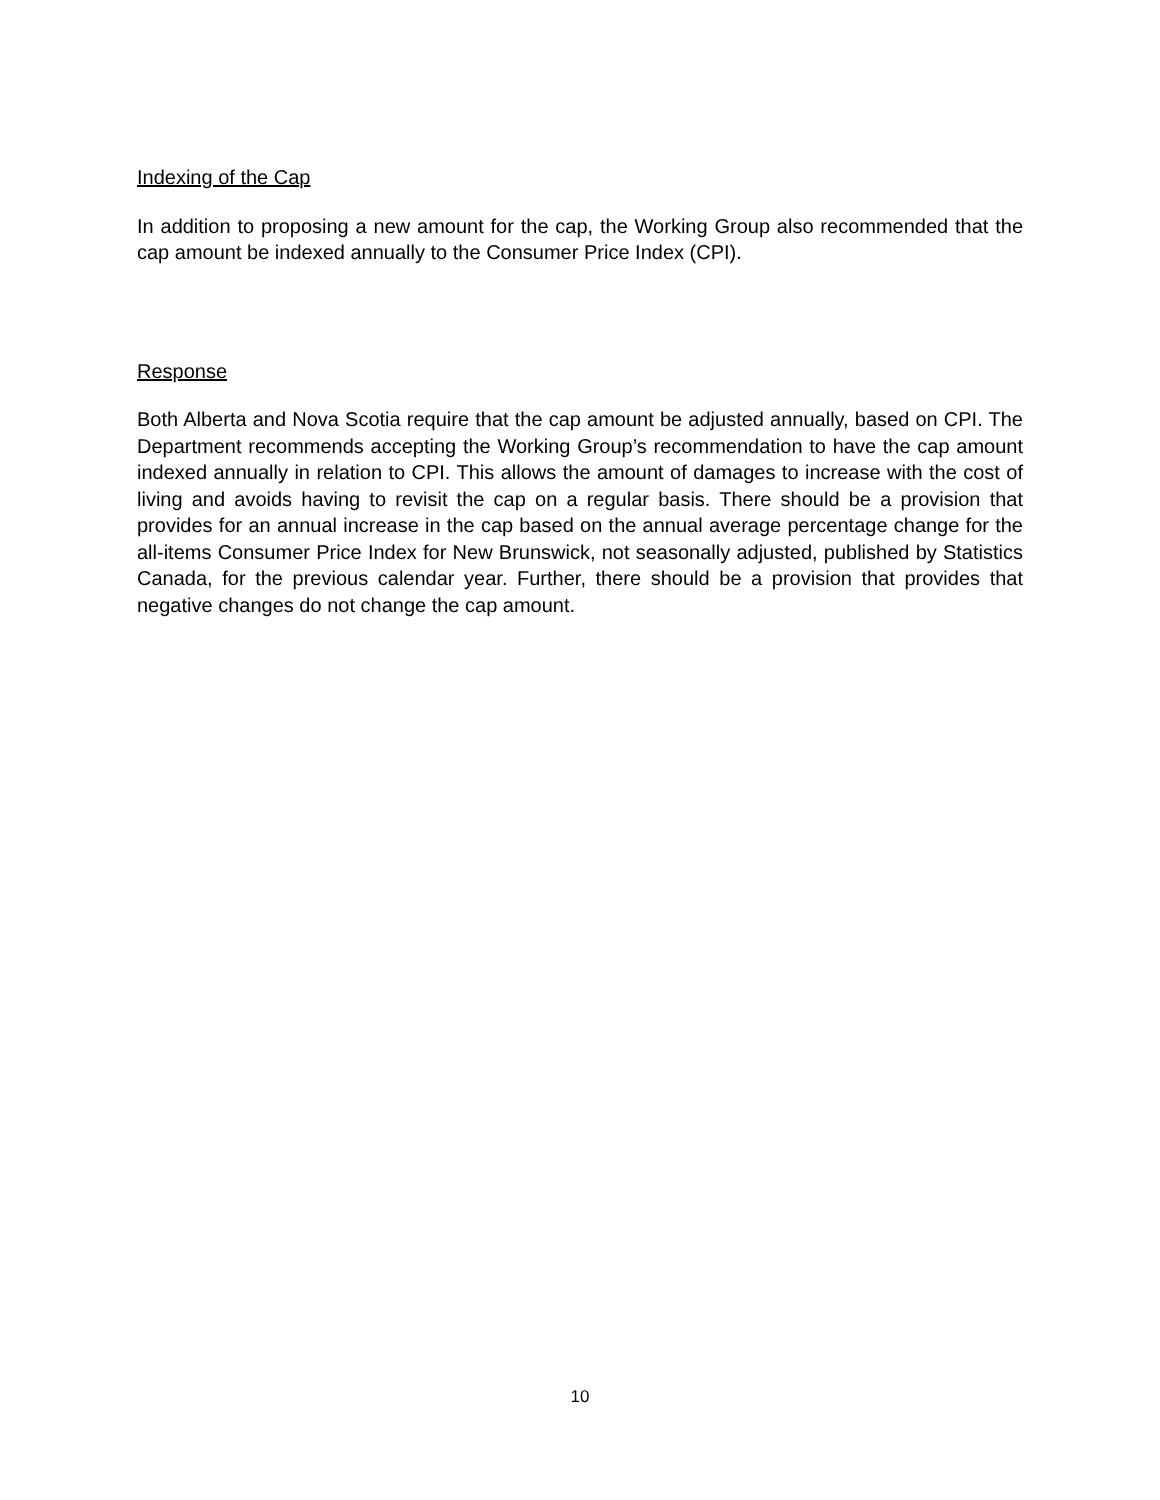Indexing of the Cap
In addition to proposing a new amount for the cap, the Working Group also recommended that the cap amount be indexed annually to the Consumer Price Index (CPI).
Response
Both Alberta and Nova Scotia require that the cap amount be adjusted annually, based on CPI. The Department recommends accepting the Working Group’s recommendation to have the cap amount indexed annually in relation to CPI. This allows the amount of damages to increase with the cost of living and avoids having to revisit the cap on a regular basis. There should be a provision that provides for an annual increase in the cap based on the annual average percentage change for the all-items Consumer Price Index for New Brunswick, not seasonally adjusted, published by Statistics Canada, for the previous calendar year. Further, there should be a provision that provides that negative changes do not change the cap amount.
10